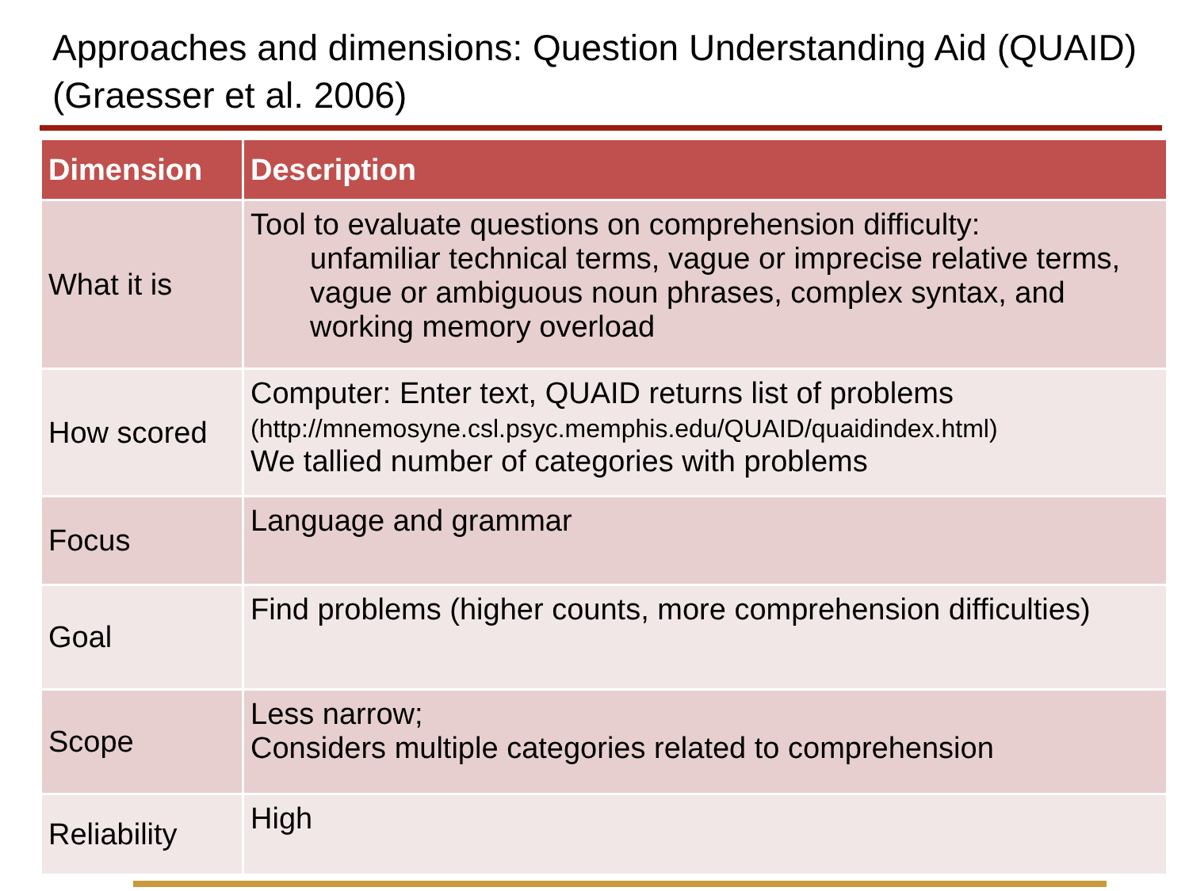Approaches and dimensions: Question Understanding Aid (QUAID) (Graesser et al. 2006)
| Dimension | Description |
| --- | --- |
| What it is | Tool to evaluate questions on comprehension difficulty: unfamiliar technical terms, vague or imprecise relative terms, vague or ambiguous noun phrases, complex syntax, and working memory overload |
| How scored | Computer: Enter text, QUAID returns list of problems (http://mnemosyne.csl.psyc.memphis.edu/QUAID/quaidindex.html) We tallied number of categories with problems |
| Focus | Language and grammar |
| Goal | Find problems (higher counts, more comprehension difficulties) |
| Scope | Less narrow; Considers multiple categories related to comprehension |
| Reliability | High |